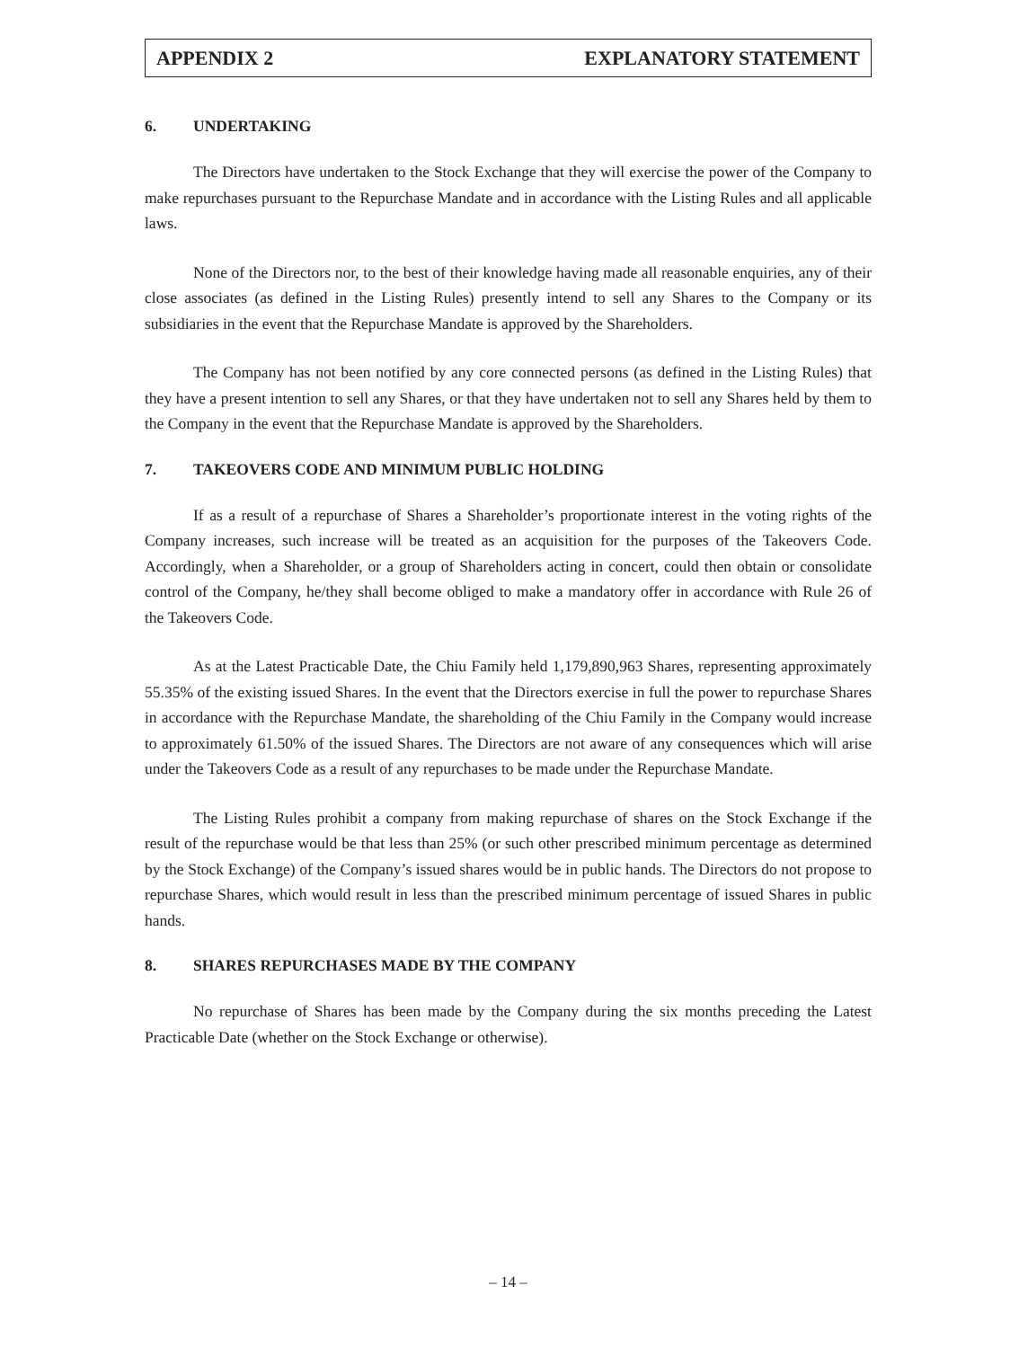APPENDIX 2 EXPLANATORY STATEMENT
6. UNDERTAKING
The Directors have undertaken to the Stock Exchange that they will exercise the power of the Company to make repurchases pursuant to the Repurchase Mandate and in accordance with the Listing Rules and all applicable laws.
None of the Directors nor, to the best of their knowledge having made all reasonable enquiries, any of their close associates (as defined in the Listing Rules) presently intend to sell any Shares to the Company or its subsidiaries in the event that the Repurchase Mandate is approved by the Shareholders.
The Company has not been notified by any core connected persons (as defined in the Listing Rules) that they have a present intention to sell any Shares, or that they have undertaken not to sell any Shares held by them to the Company in the event that the Repurchase Mandate is approved by the Shareholders.
7. TAKEOVERS CODE AND MINIMUM PUBLIC HOLDING
If as a result of a repurchase of Shares a Shareholder’s proportionate interest in the voting rights of the Company increases, such increase will be treated as an acquisition for the purposes of the Takeovers Code. Accordingly, when a Shareholder, or a group of Shareholders acting in concert, could then obtain or consolidate control of the Company, he/they shall become obliged to make a mandatory offer in accordance with Rule 26 of the Takeovers Code.
As at the Latest Practicable Date, the Chiu Family held 1,179,890,963 Shares, representing approximately 55.35% of the existing issued Shares. In the event that the Directors exercise in full the power to repurchase Shares in accordance with the Repurchase Mandate, the shareholding of the Chiu Family in the Company would increase to approximately 61.50% of the issued Shares. The Directors are not aware of any consequences which will arise under the Takeovers Code as a result of any repurchases to be made under the Repurchase Mandate.
The Listing Rules prohibit a company from making repurchase of shares on the Stock Exchange if the result of the repurchase would be that less than 25% (or such other prescribed minimum percentage as determined by the Stock Exchange) of the Company’s issued shares would be in public hands. The Directors do not propose to repurchase Shares, which would result in less than the prescribed minimum percentage of issued Shares in public hands.
8. SHARES REPURCHASES MADE BY THE COMPANY
No repurchase of Shares has been made by the Company during the six months preceding the Latest Practicable Date (whether on the Stock Exchange or otherwise).
– 14 –